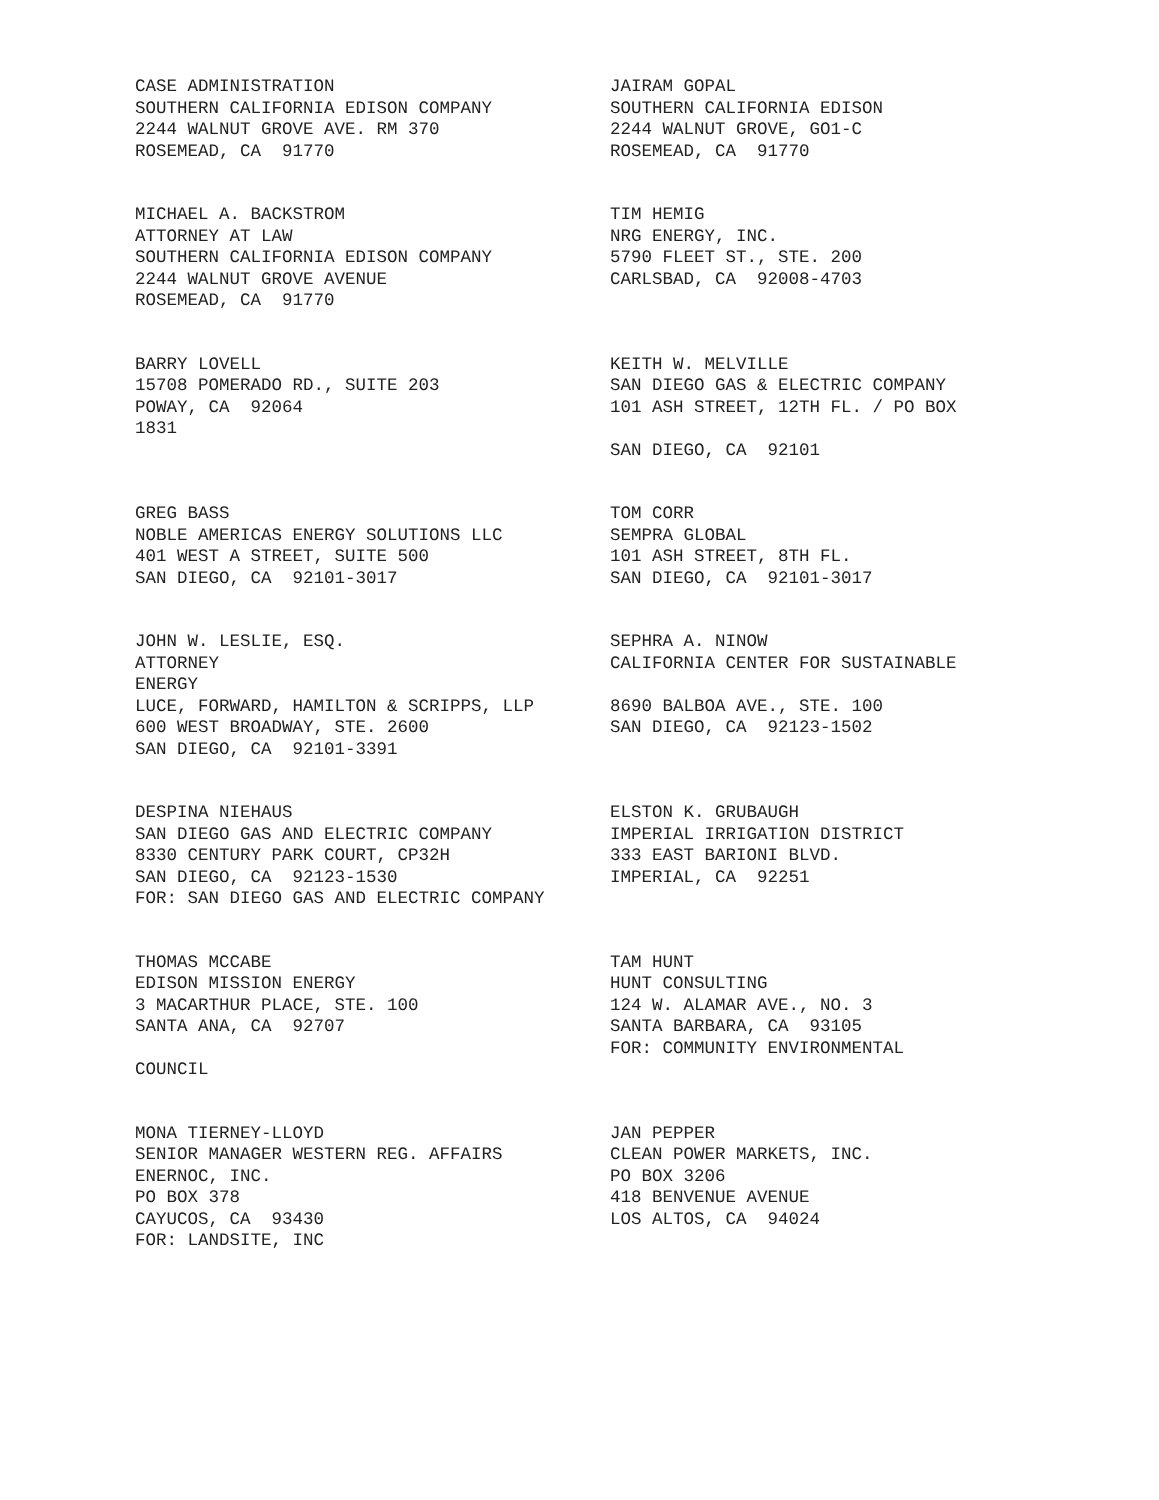CASE ADMINISTRATION SOUTHERN CALIFORNIA EDISON COMPANY 2244 WALNUT GROVE AVE. RM 370 ROSEMEAD, CA 91770
JAIRAM GOPAL SOUTHERN CALIFORNIA EDISON 2244 WALNUT GROVE, GO1-C ROSEMEAD, CA 91770
MICHAEL A. BACKSTROM ATTORNEY AT LAW SOUTHERN CALIFORNIA EDISON COMPANY 2244 WALNUT GROVE AVENUE ROSEMEAD, CA 91770
TIM HEMIG NRG ENERGY, INC. 5790 FLEET ST., STE. 200 CARLSBAD, CA 92008-4703
BARRY LOVELL 15708 POMERADO RD., SUITE 203 POWAY, CA 92064 1831
KEITH W. MELVILLE SAN DIEGO GAS & ELECTRIC COMPANY 101 ASH STREET, 12TH FL. / PO BOX SAN DIEGO, CA 92101
GREG BASS NOBLE AMERICAS ENERGY SOLUTIONS LLC 401 WEST A STREET, SUITE 500 SAN DIEGO, CA 92101-3017
TOM CORR SEMPRA GLOBAL 101 ASH STREET, 8TH FL. SAN DIEGO, CA 92101-3017
JOHN W. LESLIE, ESQ. ATTORNEY ENERGY LUCE, FORWARD, HAMILTON & SCRIPPS, LLP 600 WEST BROADWAY, STE. 2600 SAN DIEGO, CA 92101-3391
SEPHRA A. NINOW CALIFORNIA CENTER FOR SUSTAINABLE 8690 BALBOA AVE., STE. 100 SAN DIEGO, CA 92123-1502
DESPINA NIEHAUS SAN DIEGO GAS AND ELECTRIC COMPANY 8330 CENTURY PARK COURT, CP32H SAN DIEGO, CA 92123-1530 FOR: SAN DIEGO GAS AND ELECTRIC COMPANY
ELSTON K. GRUBAUGH IMPERIAL IRRIGATION DISTRICT 333 EAST BARIONI BLVD. IMPERIAL, CA 92251
THOMAS MCCABE EDISON MISSION ENERGY 3 MACARTHUR PLACE, STE. 100 SANTA ANA, CA 92707 COUNCIL
TAM HUNT HUNT CONSULTING 124 W. ALAMAR AVE., NO. 3 SANTA BARBARA, CA 93105 FOR: COMMUNITY ENVIRONMENTAL
MONA TIERNEY-LLOYD SENIOR MANAGER WESTERN REG. AFFAIRS ENERNOC, INC. PO BOX 378 CAYUCOS, CA 93430 FOR: LANDSITE, INC
JAN PEPPER CLEAN POWER MARKETS, INC. PO BOX 3206 418 BENVENUE AVENUE LOS ALTOS, CA 94024